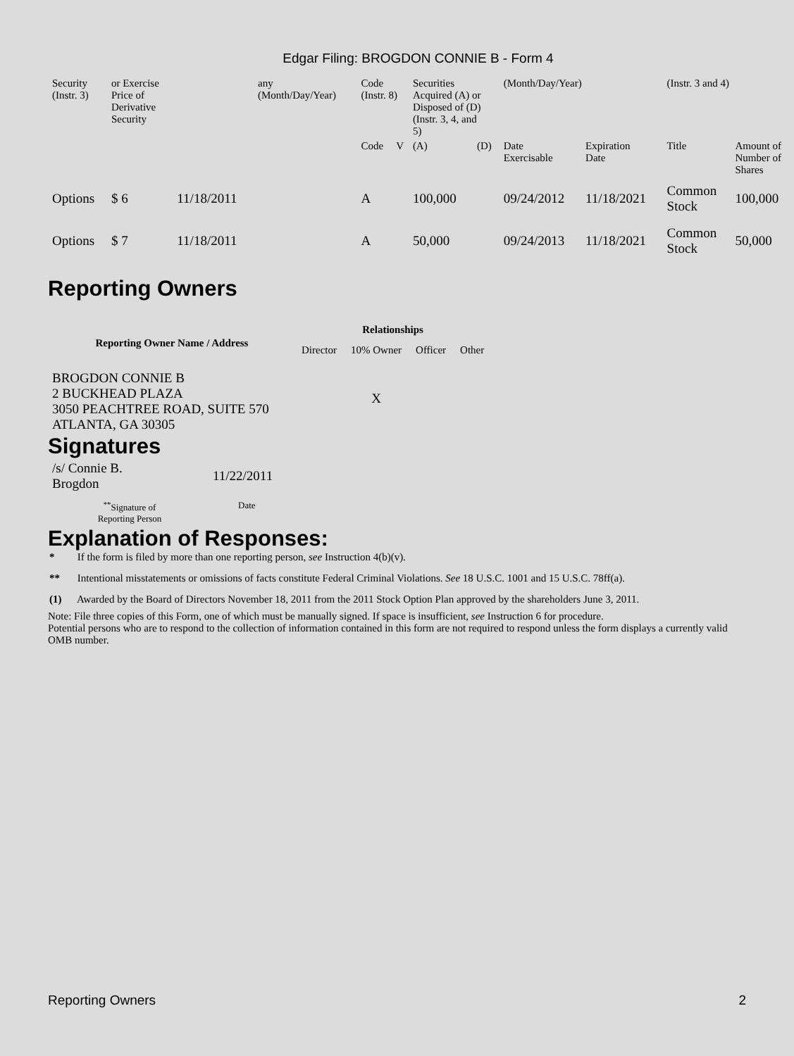Edgar Filing: BROGDON CONNIE B - Form 4
| Security (Instr. 3) | or Exercise Price of Derivative Security | | any (Month/Day/Year) | Code (Instr. 8) | | Securities Acquired (A) or Disposed of (D) (Instr. 3, 4, and 5) | | (Month/Day/Year) | | (Instr. 3 and 4) | |
| | | | | Code | V | (A) | (D) | Date Exercisable | Expiration Date | Title | Amount of Number of Shares |
| Options | $ 6 | 11/18/2011 | | A | | 100,000 | | 09/24/2012 | 11/18/2021 | Common Stock | 100,000 |
| Options | $ 7 | 11/18/2011 | | A | | 50,000 | | 09/24/2013 | 11/18/2021 | Common Stock | 50,000 |
Reporting Owners
| Reporting Owner Name / Address | Relationships | | | |
| --- | --- | --- | --- | --- |
| | Director | 10% Owner | Officer | Other |
| BROGDON CONNIE B 2 BUCKHEAD PLAZA 3050 PEACHTREE ROAD, SUITE 570 ATLANTA, GA 30305 | | X | | |
Signatures
| /s/ Connie B. Brogdon | 11/22/2011 |
| <sup>**</sup> Signature of Reporting Person | Date |
Explanation of Responses:
* If the form is filed by more than one reporting person, see Instruction 4(b)(v).
** Intentional misstatements or omissions of facts constitute Federal Criminal Violations. See 18 U.S.C. 1001 and 15 U.S.C. 78ff(a).
(1) Awarded by the Board of Directors November 18, 2011 from the 2011 Stock Option Plan approved by the shareholders June 3, 2011.
Note: File three copies of this Form, one of which must be manually signed. If space is insufficient, see Instruction 6 for procedure.
Potential persons who are to respond to the collection of information contained in this form are not required to respond unless the form displays a currently valid OMB number.
Reporting Owners 2